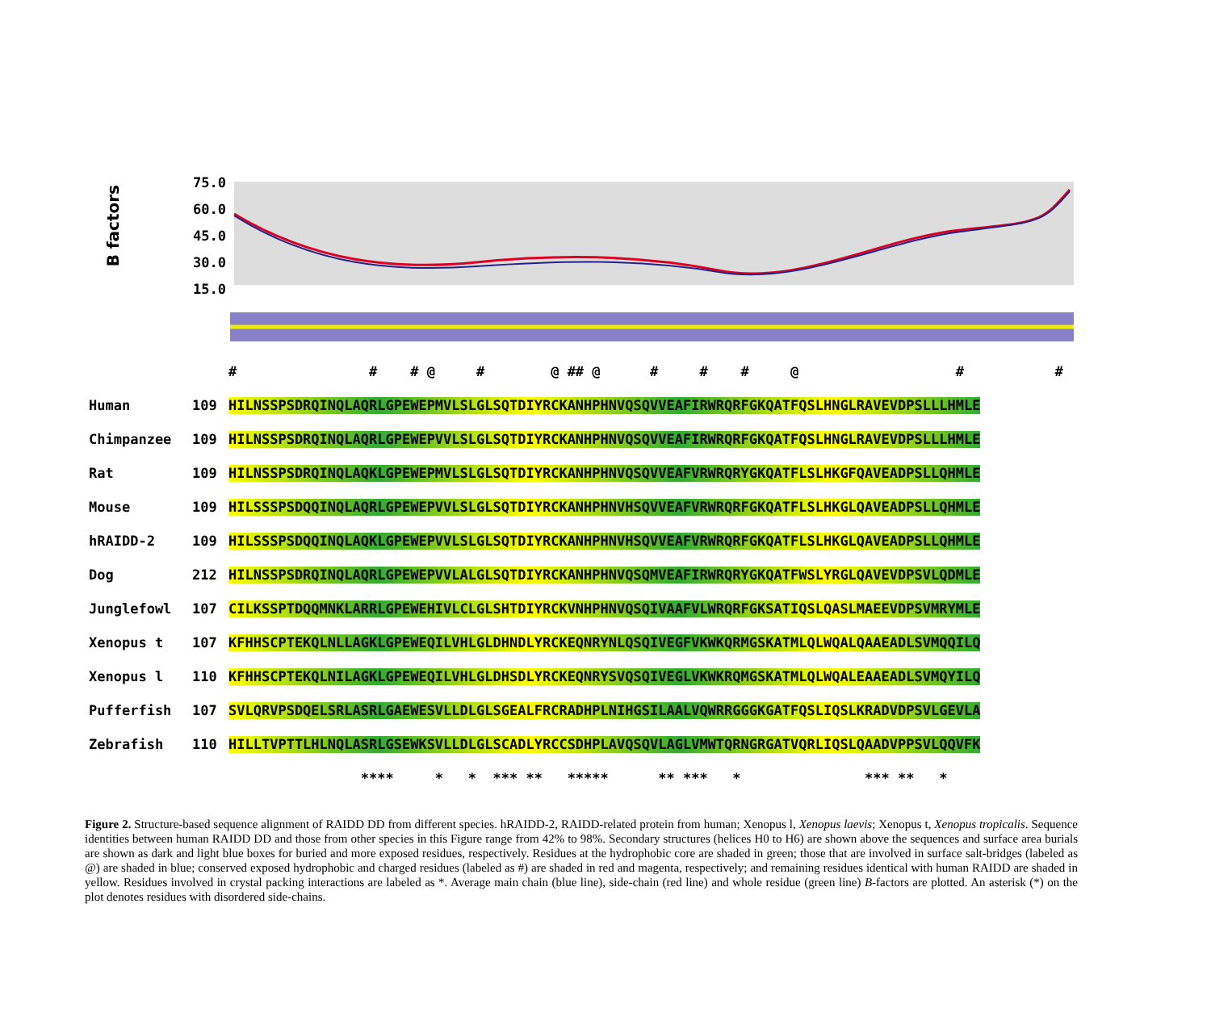B factors
75.0
60.0
45.0
30.0
15.0
# # # @ # @ ## @ # # # @ # #
Human 109 HILNSSPSDRQINQLAQRLGPEWEPMVLSLGLSQTDIYRCKANHPHNVQSQVVEAFIRWRQRFGKQATFQSLHNGLRAVEVDPSLLLHMLE
Chimpanzee 109 HILNSSPSDRQINQLAQRLGPEWEPVVLSLGLSQTDIYRCKANHPHNVQSQVVEAFIRWRQRFGKQATFQSLHNGLRAVEVDPSLLLHMLE
Rat 109 HILNSSPSDRQINQLAQKLGPEWEPMVLSLGLSQTDIYRCKANHPHNVQSQVVEAFVRWRQRYGKQATFLSLHKGFQAVEADPSLLQHMLE
Mouse 109 HILSSSPSDQQINQLAQRLGPEWEPVVLSLGLSQTDIYRCKANHPHNVHSQVVEAFVRWRQRFGKQATFLSLHKGLQAVEADPSLLQHMLE
hRAIDD-2 109 HILSSSPSDQQINQLAQKLGPEWEPVVLSLGLSQTDIYRCKANHPHNVHSQVVEAFVRWRQRFGKQATFLSLHKGLQAVEADPSLLQHMLE
Dog 212 HILNSSPSDRQINQLAQRLGPEWEPVVLALGLSQTDIYRCKANHPHNVQSQMVEAFIRWRQRYGKQATFWSLYRGLQAVEVDPSVLQDMLE
Junglefowl 107 CILKSSPTDQQMNKLARRLGPEWEHIVLCLGLSHTDIYRCKVNHPHNVQSQIVAAFVLWRQRFGKSATIQSLQASLMAEEVDPSVMRYMLE
Xenopus t 107 KFHHSCPTEKQLNLLAGKLGPEWEQILVHLGLDHNDLYRCKEQNRYNLQSQIVEGFVKWKQRMGSKATMLQLWQALQAAEADLSVMQQILQ
Xenopus l 110 KFHHSCPTEKQLNILAGKLGPEWEQILVHLGLDHSDLYRCKEQNRYSVQSQIVEGLVKWKRQMGSKATMLQLWQALEAAEADLSVMQYILQ
Pufferfish 107 SVLQRVPSDQELSRLASRLGAEWESVLLDLGLSGEALFRCRADHPLNIHGSILAALVQWRRGGGKGATFQSLIQSLKRADVDPSVLGEVLA
Zebrafish 110 HILLTVPTTLHLNQLASRLGSEWKSVLLDLGLSCADLYRCCSDHPLAVQSQVLAGLVMWTQRNGRGATVQRLIQSLQAADVPPSVLQQVFK
**** * * *** ** ***** ** *** * *** ** *
Figure 2. Structure-based sequence alignment of RAIDD DD from different species. hRAIDD-2, RAIDD-related protein from human; Xenopus l, Xenopus laevis; Xenopus t, Xenopus tropicalis. Sequence identities between human RAIDD DD and those from other species in this Figure range from 42% to 98%. Secondary structures (helices H0 to H6) are shown above the sequences and surface area burials are shown as dark and light blue boxes for buried and more exposed residues, respectively. Residues at the hydrophobic core are shaded in green; those that are involved in surface salt-bridges (labeled as @) are shaded in blue; conserved exposed hydrophobic and charged residues (labeled as #) are shaded in red and magenta, respectively; and remaining residues identical with human RAIDD are shaded in yellow. Residues involved in crystal packing interactions are labeled as *. Average main chain (blue line), side-chain (red line) and whole residue (green line) B-factors are plotted. An asterisk (*) on the plot denotes residues with disordered side-chains.